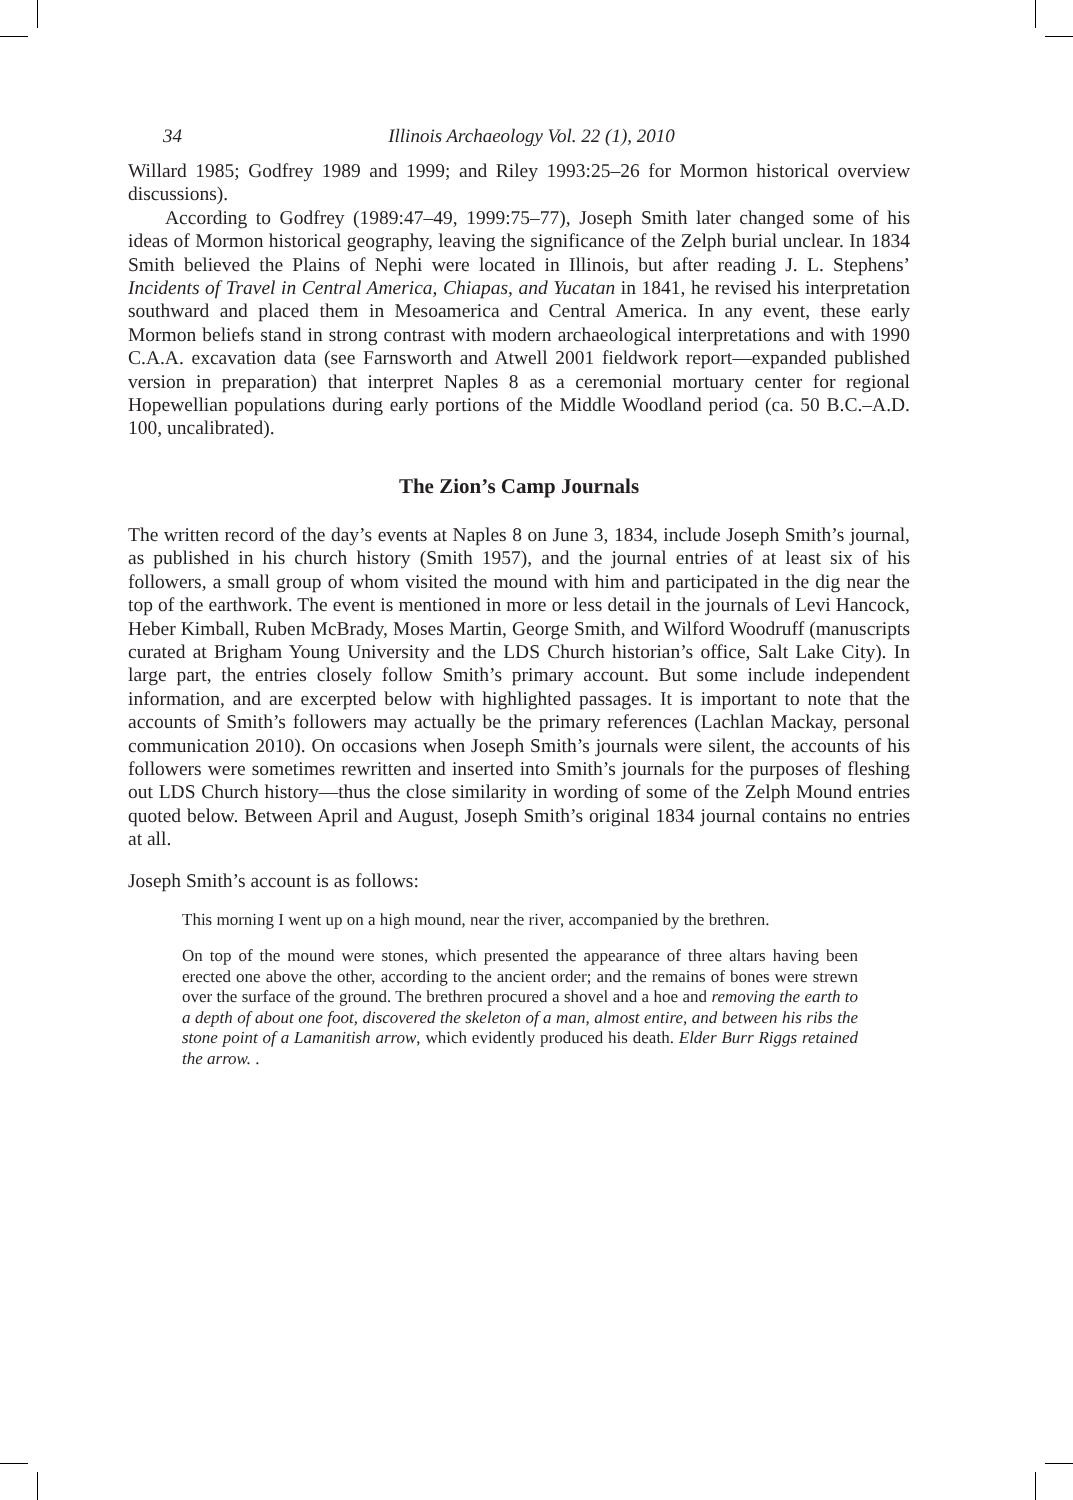34 Illinois Archaeology Vol. 22 (1), 2010
Willard 1985; Godfrey 1989 and 1999; and Riley 1993:25–26 for Mormon historical overview discussions).
According to Godfrey (1989:47–49, 1999:75–77), Joseph Smith later changed some of his ideas of Mormon historical geography, leaving the significance of the Zelph burial unclear. In 1834 Smith believed the Plains of Nephi were located in Illinois, but after reading J. L. Stephens’ Incidents of Travel in Central America, Chiapas, and Yucatan in 1841, he revised his interpretation southward and placed them in Mesoamerica and Central America. In any event, these early Mormon beliefs stand in strong contrast with modern archaeological interpretations and with 1990 C.A.A. excavation data (see Farnsworth and Atwell 2001 fieldwork report—expanded published version in preparation) that interpret Naples 8 as a ceremonial mortuary center for regional Hopewellian populations during early portions of the Middle Woodland period (ca. 50 B.C.–A.D. 100, uncalibrated).
The Zion’s Camp Journals
The written record of the day’s events at Naples 8 on June 3, 1834, include Joseph Smith’s journal, as published in his church history (Smith 1957), and the journal entries of at least six of his followers, a small group of whom visited the mound with him and participated in the dig near the top of the earthwork. The event is mentioned in more or less detail in the journals of Levi Hancock, Heber Kimball, Ruben McBrady, Moses Martin, George Smith, and Wilford Woodruff (manuscripts curated at Brigham Young University and the LDS Church historian’s office, Salt Lake City). In large part, the entries closely follow Smith’s primary account. But some include independent information, and are excerpted below with highlighted passages. It is important to note that the accounts of Smith’s followers may actually be the primary references (Lachlan Mackay, personal communication 2010). On occasions when Joseph Smith’s journals were silent, the accounts of his followers were sometimes rewritten and inserted into Smith’s journals for the purposes of fleshing out LDS Church history—thus the close similarity in wording of some of the Zelph Mound entries quoted below. Between April and August, Joseph Smith’s original 1834 journal contains no entries at all.
Joseph Smith’s account is as follows:
This morning I went up on a high mound, near the river, accompanied by the brethren.
On top of the mound were stones, which presented the appearance of three altars having been erected one above the other, according to the ancient order; and the remains of bones were strewn over the surface of the ground. The brethren procured a shovel and a hoe and removing the earth to a depth of about one foot, discovered the skeleton of a man, almost entire, and between his ribs the stone point of a Lamanitish arrow, which evidently produced his death. Elder Burr Riggs retained the arrow. .